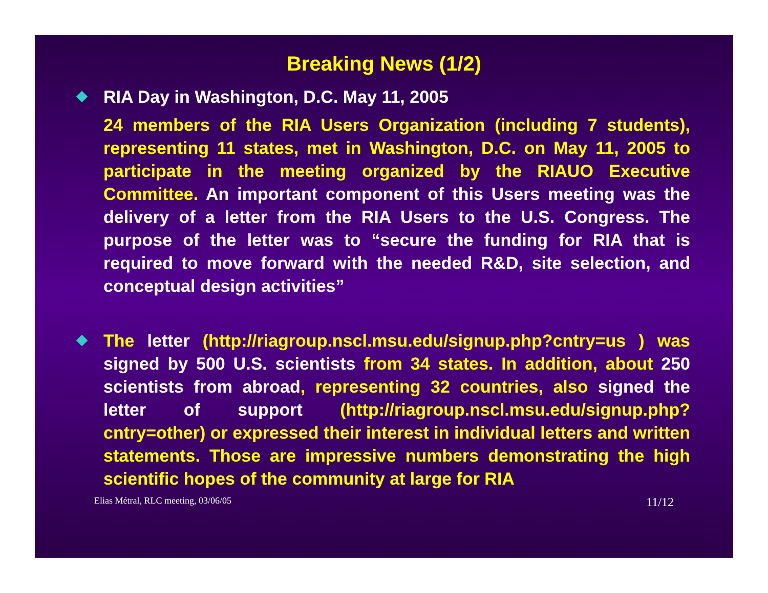Breaking News (1/2)
RIA Day in Washington, D.C. May 11, 2005
24 members of the RIA Users Organization (including 7 students), representing 11 states, met in Washington, D.C. on May 11, 2005 to participate in the meeting organized by the RIAUO Executive Committee. An important component of this Users meeting was the delivery of a letter from the RIA Users to the U.S. Congress. The purpose of the letter was to “secure the funding for RIA that is required to move forward with the needed R&D, site selection, and conceptual design activities”
The letter (http://riagroup.nscl.msu.edu/signup.php?cntry=us ) was signed by 500 U.S. scientists from 34 states. In addition, about 250 scientists from abroad, representing 32 countries, also signed the letter of support (http://riagroup.nscl.msu.edu/signup.php?cntry=other) or expressed their interest in individual letters and written statements. Those are impressive numbers demonstrating the high scientific hopes of the community at large for RIA
Elias Métral, RLC meeting, 03/06/05 11/12